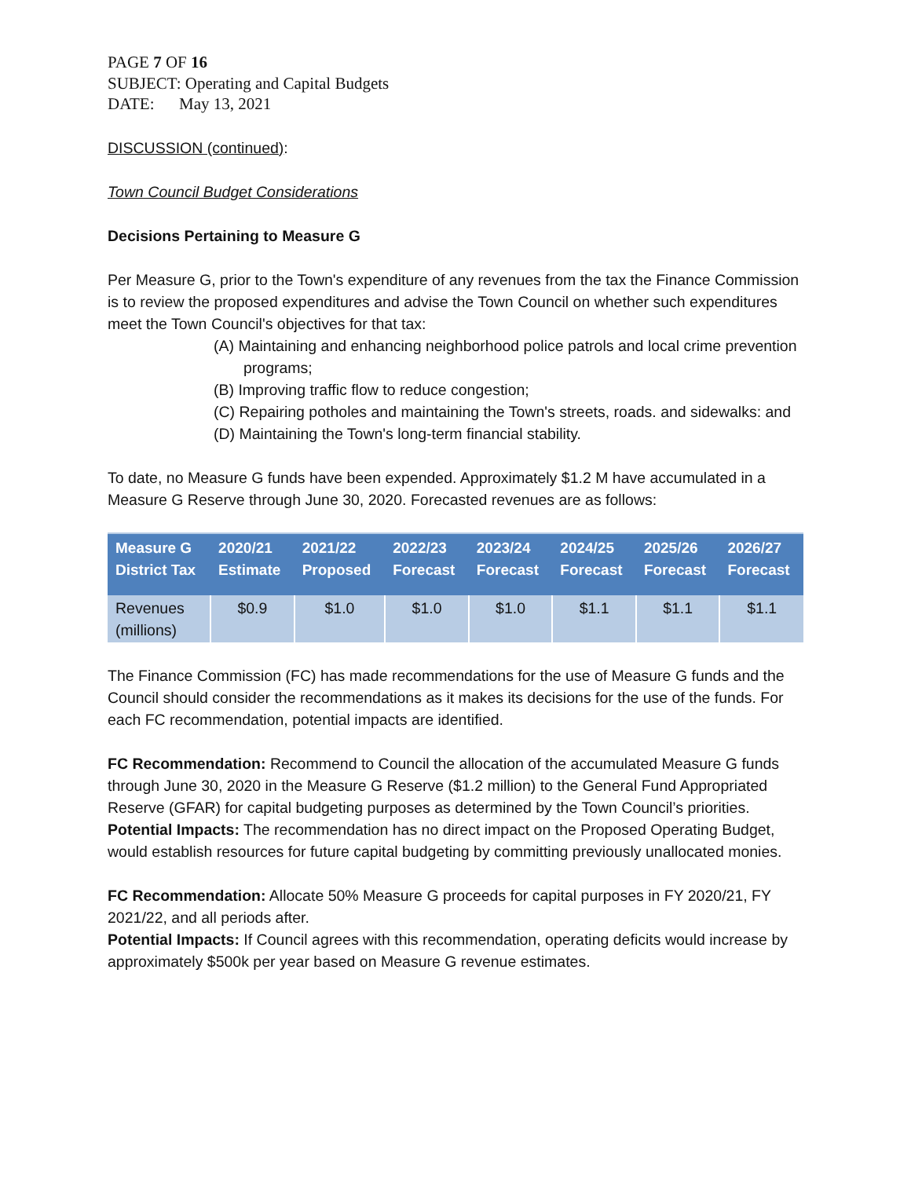PAGE 7 OF 16
SUBJECT: Operating and Capital Budgets
DATE: May 13, 2021
DISCUSSION (continued):
Town Council Budget Considerations
Decisions Pertaining to Measure G
Per Measure G, prior to the Town's expenditure of any revenues from the tax the Finance Commission is to review the proposed expenditures and advise the Town Council on whether such expenditures meet the Town Council's objectives for that tax:
(A) Maintaining and enhancing neighborhood police patrols and local crime prevention programs;
(B) Improving traffic flow to reduce congestion;
(C) Repairing potholes and maintaining the Town's streets, roads. and sidewalks: and
(D) Maintaining the Town's long-term financial stability.
To date, no Measure G funds have been expended. Approximately $1.2 M have accumulated in a Measure G Reserve through June 30, 2020. Forecasted revenues are as follows:
| Measure G District Tax | 2020/21 Estimate | 2021/22 Proposed | 2022/23 Forecast | 2023/24 Forecast | 2024/25 Forecast | 2025/26 Forecast | 2026/27 Forecast |
| --- | --- | --- | --- | --- | --- | --- | --- |
| Revenues (millions) | $0.9 | $1.0 | $1.0 | $1.0 | $1.1 | $1.1 | $1.1 |
The Finance Commission (FC) has made recommendations for the use of Measure G funds and the Council should consider the recommendations as it makes its decisions for the use of the funds. For each FC recommendation, potential impacts are identified.
FC Recommendation: Recommend to Council the allocation of the accumulated Measure G funds through June 30, 2020 in the Measure G Reserve ($1.2 million) to the General Fund Appropriated Reserve (GFAR) for capital budgeting purposes as determined by the Town Council’s priorities.
Potential Impacts: The recommendation has no direct impact on the Proposed Operating Budget, would establish resources for future capital budgeting by committing previously unallocated monies.
FC Recommendation: Allocate 50% Measure G proceeds for capital purposes in FY 2020/21, FY 2021/22, and all periods after.
Potential Impacts: If Council agrees with this recommendation, operating deficits would increase by approximately $500k per year based on Measure G revenue estimates.